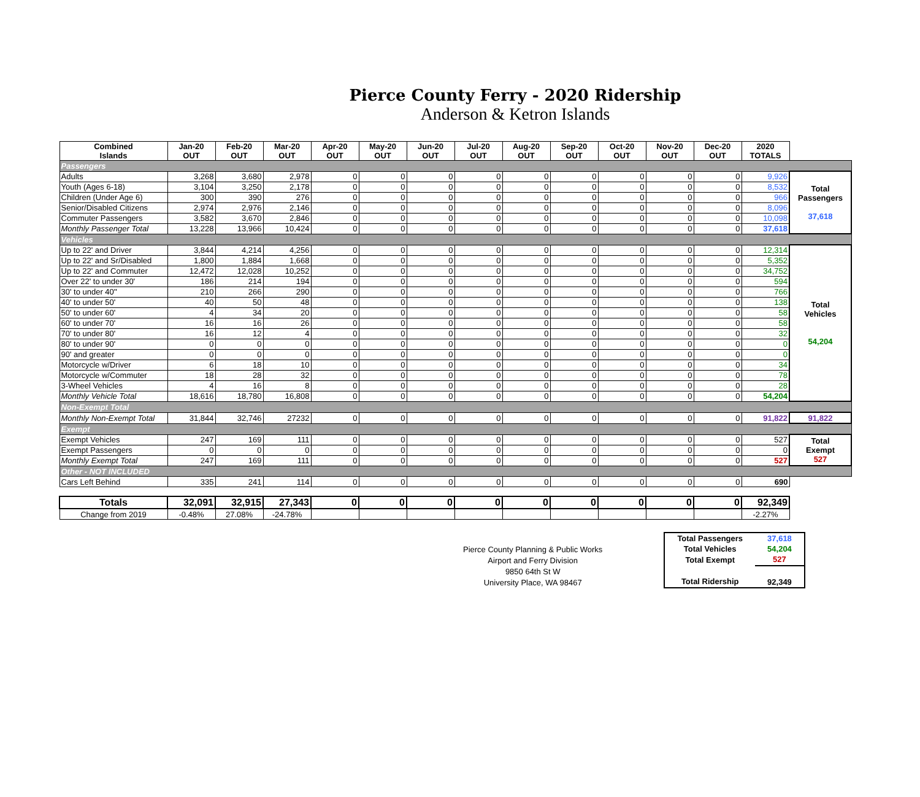Pierce County Ferry - 2020 Ridership
Anderson & Ketron Islands
| Combined Islands | Jan-20 OUT | Feb-20 OUT | Mar-20 OUT | Apr-20 OUT | May-20 OUT | Jun-20 OUT | Jul-20 OUT | Aug-20 OUT | Sep-20 OUT | Oct-20 OUT | Nov-20 OUT | Dec-20 OUT | 2020 TOTALS | |
| Passengers | | | | | | | | | | | | | | |
| Adults | 3,268 | 3,680 | 2,978 | 0 | 0 | 0 | 0 | 0 | 0 | 0 | 0 | 0 | 9,926 | Total Passengers 37,618 |
| Youth (Ages 6-18) | 3,104 | 3,250 | 2,178 | 0 | 0 | 0 | 0 | 0 | 0 | 0 | 0 | 0 | 8,532 | |
| Children (Under Age 6) | 300 | 390 | 276 | 0 | 0 | 0 | 0 | 0 | 0 | 0 | 0 | 0 | 966 | |
| Senior/Disabled Citizens | 2,974 | 2,976 | 2,146 | 0 | 0 | 0 | 0 | 0 | 0 | 0 | 0 | 0 | 8,096 | |
| Commuter Passengers | 3,582 | 3,670 | 2,846 | 0 | 0 | 0 | 0 | 0 | 0 | 0 | 0 | 0 | 10,098 | |
| Monthly Passenger Total | 13,228 | 13,966 | 10,424 | 0 | 0 | 0 | 0 | 0 | 0 | 0 | 0 | 0 | 37,618 | |
| Vehicles | | | | | | | | | | | | | | |
| Up to 22' and Driver | 3,844 | 4,214 | 4,256 | 0 | 0 | 0 | 0 | 0 | 0 | 0 | 0 | 0 | 12,314 | Total Vehicles 54,204 |
| Up to 22' and Sr/Disabled | 1,800 | 1,884 | 1,668 | 0 | 0 | 0 | 0 | 0 | 0 | 0 | 0 | 0 | 5,352 | |
| Up to 22' and Commuter | 12,472 | 12,028 | 10,252 | 0 | 0 | 0 | 0 | 0 | 0 | 0 | 0 | 0 | 34,752 | |
| Over 22' to under 30' | 186 | 214 | 194 | 0 | 0 | 0 | 0 | 0 | 0 | 0 | 0 | 0 | 594 | |
| 30' to under 40'' | 210 | 266 | 290 | 0 | 0 | 0 | 0 | 0 | 0 | 0 | 0 | 0 | 766 | |
| 40' to under 50' | 40 | 50 | 48 | 0 | 0 | 0 | 0 | 0 | 0 | 0 | 0 | 0 | 138 | |
| 50' to under 60' | 4 | 34 | 20 | 0 | 0 | 0 | 0 | 0 | 0 | 0 | 0 | 0 | 58 | |
| 60' to under 70' | 16 | 16 | 26 | 0 | 0 | 0 | 0 | 0 | 0 | 0 | 0 | 0 | 58 | |
| 70' to under 80' | 16 | 12 | 4 | 0 | 0 | 0 | 0 | 0 | 0 | 0 | 0 | 0 | 32 | |
| 80' to under 90' | 0 | 0 | 0 | 0 | 0 | 0 | 0 | 0 | 0 | 0 | 0 | 0 | 0 | |
| 90' and greater | 0 | 0 | 0 | 0 | 0 | 0 | 0 | 0 | 0 | 0 | 0 | 0 | 0 | |
| Motorcycle w/Driver | 6 | 18 | 10 | 0 | 0 | 0 | 0 | 0 | 0 | 0 | 0 | 0 | 34 | |
| Motorcycle w/Commuter | 18 | 28 | 32 | 0 | 0 | 0 | 0 | 0 | 0 | 0 | 0 | 0 | 78 | |
| 3-Wheel Vehicles | 4 | 16 | 8 | 0 | 0 | 0 | 0 | 0 | 0 | 0 | 0 | 0 | 28 | |
| Monthly Vehicle Total | 18,616 | 18,780 | 16,808 | 0 | 0 | 0 | 0 | 0 | 0 | 0 | 0 | 0 | 54,204 | |
| Non-Exempt Total | | | | | | | | | | | | | | |
| Monthly Non-Exempt Total | 31,844 | 32,746 | 27232 | 0 | 0 | 0 | 0 | 0 | 0 | 0 | 0 | 0 | 91,822 | 91,822 |
| Exempt | | | | | | | | | | | | | | |
| Exempt Vehicles | 247 | 169 | 111 | 0 | 0 | 0 | 0 | 0 | 0 | 0 | 0 | 0 | 527 | Total Exempt 527 |
| Exempt Passengers | 0 | 0 | 0 | 0 | 0 | 0 | 0 | 0 | 0 | 0 | 0 | 0 | 0 | |
| Monthly Exempt Total | 247 | 169 | 111 | 0 | 0 | 0 | 0 | 0 | 0 | 0 | 0 | 0 | 527 | |
| Other - NOT INCLUDED | | | | | | | | | | | | | | |
| Cars Left Behind | 335 | 241 | 114 | 0 | 0 | 0 | 0 | 0 | 0 | 0 | 0 | 0 | 690 | |
| Totals | 32,091 | 32,915 | 27,343 | 0 | 0 | 0 | 0 | 0 | 0 | 0 | 0 | 0 | 92,349 | |
| Change from 2019 | -0.48% | 27.08% | -24.78% | | | | | | | | | | -2.27% | |
Pierce County Planning & Public Works
Airport and Ferry Division
9850 64th St W
University Place, WA 98467
| Total Passengers | 37,618 |
| Total Vehicles | 54,204 |
| Total Exempt | 527 |
| Total Ridership | 92,349 |